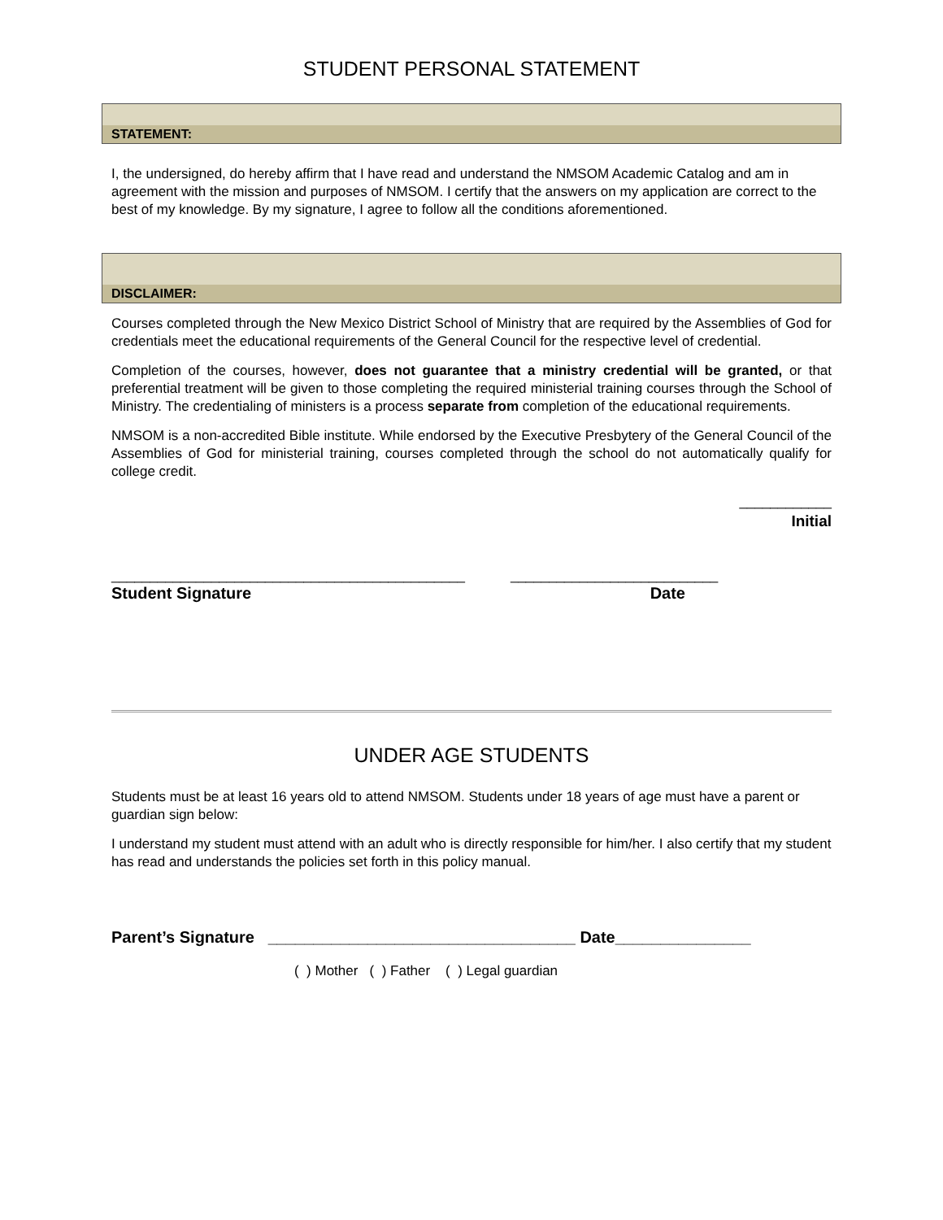STUDENT PERSONAL STATEMENT
STATEMENT:
I, the undersigned, do hereby affirm that I have read and understand the NMSOM Academic Catalog and am in agreement with the mission and purposes of NMSOM. I certify that the answers on my application are correct to the best of my knowledge. By my signature, I agree to follow all the conditions aforementioned.
DISCLAIMER:
Courses completed through the New Mexico District School of Ministry that are required by the Assemblies of God for credentials meet the educational requirements of the General Council for the respective level of credential.
Completion of the courses, however, does not guarantee that a ministry credential will be granted, or that preferential treatment will be given to those completing the required ministerial training courses through the School of Ministry. The credentialing of ministers is a process separate from completion of the educational requirements.
NMSOM is a non-accredited Bible institute. While endorsed by the Executive Presbytery of the General Council of the Assemblies of God for ministerial training, courses completed through the school do not automatically qualify for college credit.
____________
Initial
______________________________________________ ___________________________
Student Signature Date
UNDER AGE STUDENTS
Students must be at least 16 years old to attend NMSOM. Students under 18 years of age must have a parent or guardian sign below:
I understand my student must attend with an adult who is directly responsible for him/her. I also certify that my student has read and understands the policies set forth in this policy manual.
Parent’s Signature __________________________________ Date_______________
( ) Mother ( ) Father ( ) Legal guardian